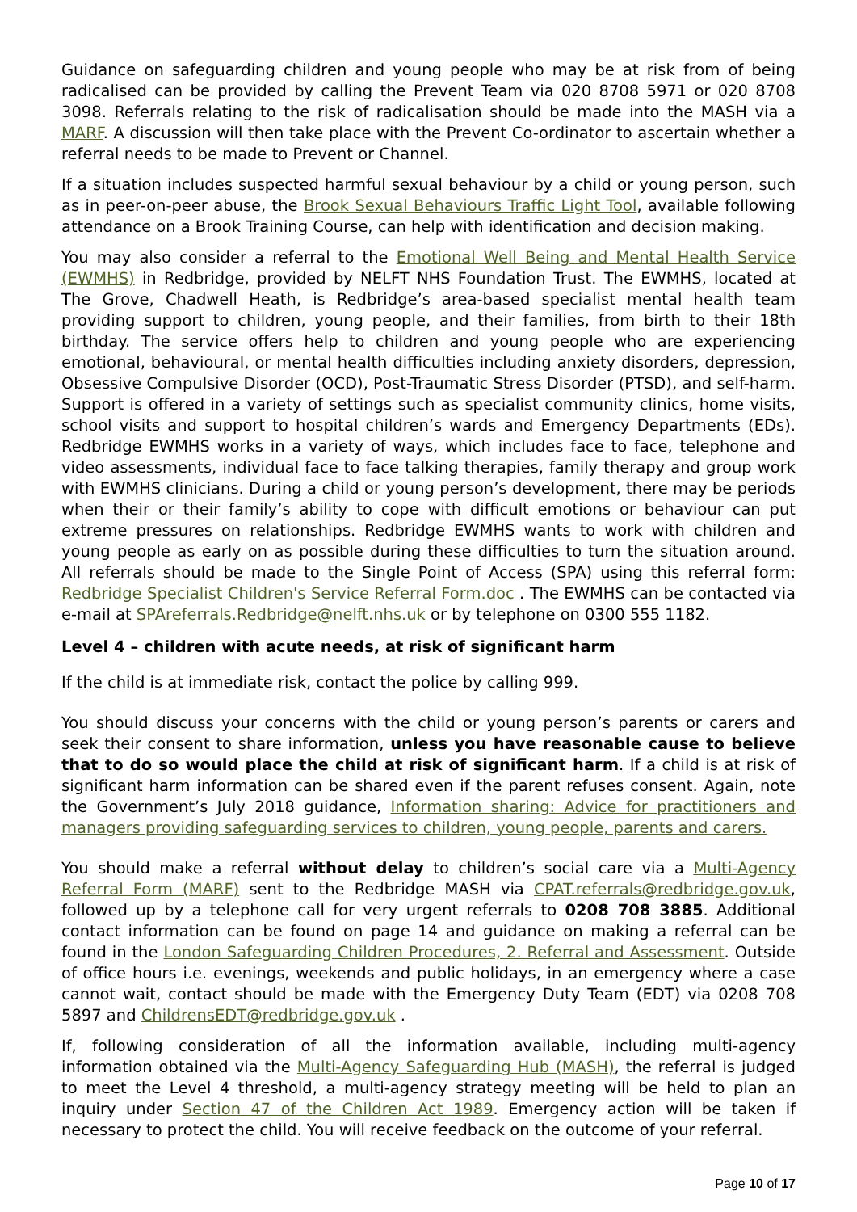Guidance on safeguarding children and young people who may be at risk from of being radicalised can be provided by calling the Prevent Team via 020 8708 5971 or 020 8708 3098. Referrals relating to the risk of radicalisation should be made into the MASH via a MARF. A discussion will then take place with the Prevent Co-ordinator to ascertain whether a referral needs to be made to Prevent or Channel.
If a situation includes suspected harmful sexual behaviour by a child or young person, such as in peer-on-peer abuse, the Brook Sexual Behaviours Traffic Light Tool, available following attendance on a Brook Training Course, can help with identification and decision making.
You may also consider a referral to the Emotional Well Being and Mental Health Service (EWMHS) in Redbridge, provided by NELFT NHS Foundation Trust. The EWMHS, located at The Grove, Chadwell Heath, is Redbridge’s area-based specialist mental health team providing support to children, young people, and their families, from birth to their 18th birthday. The service offers help to children and young people who are experiencing emotional, behavioural, or mental health difficulties including anxiety disorders, depression, Obsessive Compulsive Disorder (OCD), Post-Traumatic Stress Disorder (PTSD), and self-harm. Support is offered in a variety of settings such as specialist community clinics, home visits, school visits and support to hospital children’s wards and Emergency Departments (EDs). Redbridge EWMHS works in a variety of ways, which includes face to face, telephone and video assessments, individual face to face talking therapies, family therapy and group work with EWMHS clinicians. During a child or young person’s development, there may be periods when their or their family’s ability to cope with difficult emotions or behaviour can put extreme pressures on relationships. Redbridge EWMHS wants to work with children and young people as early on as possible during these difficulties to turn the situation around. All referrals should be made to the Single Point of Access (SPA) using this referral form: Redbridge Specialist Children's Service Referral Form.doc . The EWMHS can be contacted via e-mail at SPAreferrals.Redbridge@nelft.nhs.uk or by telephone on 0300 555 1182.
Level 4 – children with acute needs, at risk of significant harm
If the child is at immediate risk, contact the police by calling 999.
You should discuss your concerns with the child or young person’s parents or carers and seek their consent to share information, unless you have reasonable cause to believe that to do so would place the child at risk of significant harm. If a child is at risk of significant harm information can be shared even if the parent refuses consent. Again, note the Government’s July 2018 guidance, Information sharing: Advice for practitioners and managers providing safeguarding services to children, young people, parents and carers.
You should make a referral without delay to children’s social care via a Multi-Agency Referral Form (MARF) sent to the Redbridge MASH via CPAT.referrals@redbridge.gov.uk, followed up by a telephone call for very urgent referrals to 0208 708 3885. Additional contact information can be found on page 14 and guidance on making a referral can be found in the London Safeguarding Children Procedures, 2. Referral and Assessment. Outside of office hours i.e. evenings, weekends and public holidays, in an emergency where a case cannot wait, contact should be made with the Emergency Duty Team (EDT) via 0208 708 5897 and ChildrensEDT@redbridge.gov.uk .
If, following consideration of all the information available, including multi-agency information obtained via the Multi-Agency Safeguarding Hub (MASH), the referral is judged to meet the Level 4 threshold, a multi-agency strategy meeting will be held to plan an inquiry under Section 47 of the Children Act 1989. Emergency action will be taken if necessary to protect the child. You will receive feedback on the outcome of your referral.
Page 10 of 17